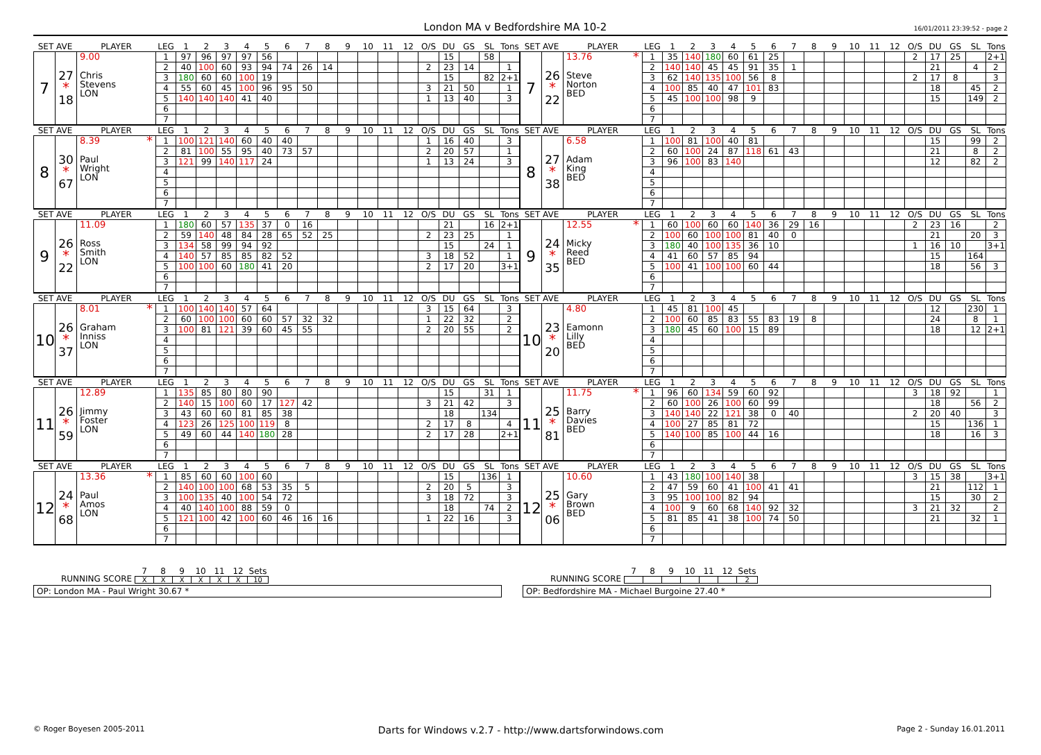London MA v Bedfordshire MA 10-2
16/01/2011 23:39:52 - page 2
| SET AVE | | PLAYER | LEG | 1 | 2 | 3 | 4 | 5 | 6 | 7 | 8 | 9 | 10 | 11 | 12 | O/S | DU | GS | SL | Tons |
| --- | --- | --- | --- | --- | --- | --- | --- | --- | --- | --- | --- | --- | --- | --- | --- | --- | --- | --- | --- | --- |
| 7 | 27 * 18 | 9.00 Chris Stevens LON | 1 | 97 | 96 | 97 | 97 | 56 | | | | | | | | | 15 | | 58 | |
| | | | 2 | 40 | 100 | 60 | 93 | 94 | 74 | 26 | 14 | | | | | 2 | 23 | 14 | | 1 |
| | | | 3 | 180 | 60 | 60 | 100 | 19 | | | | | | | | | 15 | | 82 | 2+1 |
| | | | 4 | 55 | 60 | 45 | 100 | 96 | 95 | 50 | | | | | | 3 | 21 | 50 | | 1 |
| | | | 5 | 140 | 140 | 140 | 41 | 40 | | | | | | | | 1 | 13 | 40 | | 3 |
| | | | 6 | | | | | | | | | | | | | | | | | |
| | | | 7 | | | | | | | | | | | | | | | | | |
| SET AVE | | PLAYER | LEG | 1 | 2 | 3 | 4 | 5 | 6 | 7 | 8 | 9 | 10 | 11 | 12 | O/S | DU | GS | SL | Tons |
| --- | --- | --- | --- | --- | --- | --- | --- | --- | --- | --- | --- | --- | --- | --- | --- | --- | --- | --- | --- | --- |
| 7 | 26 * 22 | 13.76 * Steve Norton BED | 1 | 35 | 140 | 180 | 60 | 61 | 25 | | | | | | | 2 | 17 | 25 | | 2+1 |
| | | | 2 | 140 | 140 | 45 | 45 | 91 | 35 | 1 | | | | | | | 21 | | 4 | 2 |
| | | | 3 | 62 | 140 | 135 | 100 | 56 | 8 | | | | | | | 2 | 17 | 8 | | 3 |
| | | | 4 | 100 | 85 | 40 | 47 | 101 | 83 | | | | | | | | 18 | | 45 | 2 |
| | | | 5 | 45 | 100 | 100 | 98 | 9 | | | | | | | | | 15 | | 149 | 2 |
| | | | 6 | | | | | | | | | | | | | | | | | |
| | | | 7 | | | | | | | | | | | | | | | | | |
| SET AVE | | PLAYER | LEG | 1 | 2 | 3 | 4 | 5 | 6 | 7 | 8 | 9 | 10 | 11 | 12 | O/S | DU | GS | SL | Tons |
| --- | --- | --- | --- | --- | --- | --- | --- | --- | --- | --- | --- | --- | --- | --- | --- | --- | --- | --- | --- | --- |
| 8 | 30 * 67 | 8.39 * Paul Wright LON | 1 | 100 | 121 | 140 | 60 | 40 | 40 | | | | | | | 1 | 16 | 40 | | 3 |
| | | | 2 | 81 | 100 | 55 | 95 | 40 | 73 | 57 | | | | | | 2 | 20 | 57 | | 1 |
| | | | 3 | 121 | 99 | 140 | 117 | 24 | | | | | | | | 1 | 13 | 24 | | 3 |
| | | | 4 | | | | | | | | | | | | | | | | | |
| | | | 5 | | | | | | | | | | | | | | | | | |
| | | | 6 | | | | | | | | | | | | | | | | | |
| | | | 7 | | | | | | | | | | | | | | | | | |
| SET AVE | | PLAYER | LEG | 1 | 2 | 3 | 4 | 5 | 6 | 7 | 8 | 9 | 10 | 11 | 12 | O/S | DU | GS | SL | Tons |
| --- | --- | --- | --- | --- | --- | --- | --- | --- | --- | --- | --- | --- | --- | --- | --- | --- | --- | --- | --- | --- |
| 8 | 27 * 38 | 6.58 Adam King BED | 1 | 100 | 81 | 100 | 40 | 81 | | | | | | | | | 15 | | 99 | 2 |
| | | | 2 | 60 | 100 | 24 | 87 | 118 | 61 | 43 | | | | | | | 21 | | 8 | 2 |
| | | | 3 | 96 | 100 | 83 | 140 | | | | | | | | | | 12 | | 82 | 2 |
| | | | 4 | | | | | | | | | | | | | | | | | |
| | | | 5 | | | | | | | | | | | | | | | | | |
| | | | 6 | | | | | | | | | | | | | | | | | |
| | | | 7 | | | | | | | | | | | | | | | | | |
| SET AVE | | PLAYER | LEG | 1 | 2 | 3 | 4 | 5 | 6 | 7 | 8 | 9 | 10 | 11 | 12 | O/S | DU | GS | SL | Tons |
| --- | --- | --- | --- | --- | --- | --- | --- | --- | --- | --- | --- | --- | --- | --- | --- | --- | --- | --- | --- | --- |
| 9 | 26 * 22 | 11.09 Ross Smith LON | 1 | 180 | 60 | 57 | 135 | 37 | 0 | 16 | | | | | | | 21 | | 16 | 2+1 |
| | | | 2 | 59 | 140 | 48 | 84 | 28 | 65 | 52 | 25 | | | | | 2 | 23 | 25 | | 1 |
| | | | 3 | 134 | 58 | 99 | 94 | 92 | | | | | | | | | 15 | | 24 | 1 |
| | | | 4 | 140 | 57 | 85 | 85 | 82 | 52 | | | | | | | 3 | 18 | 52 | | 1 |
| | | | 5 | 100 | 100 | 60 | 180 | 41 | 20 | | | | | | | 2 | 17 | 20 | | 3+1 |
| | | | 6 | | | | | | | | | | | | | | | | | |
| | | | 7 | | | | | | | | | | | | | | | | | |
| SET AVE | | PLAYER | LEG | 1 | 2 | 3 | 4 | 5 | 6 | 7 | 8 | 9 | 10 | 11 | 12 | O/S | DU | GS | SL | Tons |
| --- | --- | --- | --- | --- | --- | --- | --- | --- | --- | --- | --- | --- | --- | --- | --- | --- | --- | --- | --- | --- |
| 9 | 24 * 35 | 12.55 * Micky Reed BED | 1 | 60 | 100 | 60 | 60 | 140 | 36 | 29 | 16 | | | | | 2 | 23 | 16 | | 2 |
| | | | 2 | 100 | 60 | 100 | 100 | 81 | 40 | 0 | | | | | | | 21 | | 20 | 3 |
| | | | 3 | 180 | 40 | 100 | 135 | 36 | 10 | | | | | | | 1 | 16 | 10 | | 3+1 |
| | | | 4 | 41 | 60 | 57 | 85 | 94 | | | | | | | | | 15 | | 164 | |
| | | | 5 | 100 | 41 | 100 | 100 | 60 | 44 | | | | | | | | 18 | | 56 | 3 |
| | | | 6 | | | | | | | | | | | | | | | | | |
| | | | 7 | | | | | | | | | | | | | | | | | |
| SET AVE | | PLAYER | LEG | 1 | 2 | 3 | 4 | 5 | 6 | 7 | 8 | 9 | 10 | 11 | 12 | O/S | DU | GS | SL | Tons |
| --- | --- | --- | --- | --- | --- | --- | --- | --- | --- | --- | --- | --- | --- | --- | --- | --- | --- | --- | --- | --- |
| 10 | 26 * 37 | 8.01 * Graham Inniss LON | 1 | 100 | 140 | 140 | 57 | 64 | | | | | | | | 3 | 15 | 64 | | 3 |
| | | | 2 | 60 | 100 | 100 | 60 | 60 | 57 | 32 | 32 | | | | | 1 | 22 | 32 | | 2 |
| | | | 3 | 100 | 81 | 121 | 39 | 60 | 45 | 55 | | | | | | 2 | 20 | 55 | | 2 |
| | | | 4 | | | | | | | | | | | | | | | | | |
| | | | 5 | | | | | | | | | | | | | | | | | |
| | | | 6 | | | | | | | | | | | | | | | | | |
| | | | 7 | | | | | | | | | | | | | | | | | |
| SET AVE | | PLAYER | LEG | 1 | 2 | 3 | 4 | 5 | 6 | 7 | 8 | 9 | 10 | 11 | 12 | O/S | DU | GS | SL | Tons |
| --- | --- | --- | --- | --- | --- | --- | --- | --- | --- | --- | --- | --- | --- | --- | --- | --- | --- | --- | --- | --- |
| 10 | 23 * 20 | 4.80 Eamonn Lilly BED | 1 | 45 | 81 | 100 | 45 | | | | | | | | | | 12 | | 230 | 1 |
| | | | 2 | 100 | 60 | 85 | 83 | 55 | 83 | 19 | 8 | | | | | | 24 | | 8 | 1 |
| | | | 3 | 180 | 45 | 60 | 100 | 15 | 89 | | | | | | | | 18 | | 12 | 2+1 |
| | | | 4 | | | | | | | | | | | | | | | | | |
| | | | 5 | | | | | | | | | | | | | | | | | |
| | | | 6 | | | | | | | | | | | | | | | | | |
| | | | 7 | | | | | | | | | | | | | | | | | |
| SET AVE | | PLAYER | LEG | 1 | 2 | 3 | 4 | 5 | 6 | 7 | 8 | 9 | 10 | 11 | 12 | O/S | DU | GS | SL | Tons |
| --- | --- | --- | --- | --- | --- | --- | --- | --- | --- | --- | --- | --- | --- | --- | --- | --- | --- | --- | --- | --- |
| 11 | 26 * 59 | 12.89 Jimmy Foster LON | 1 | 135 | 85 | 80 | 80 | 90 | | | | | | | | | 15 | | 31 | 1 |
| | | | 2 | 140 | 15 | 100 | 60 | 17 | 127 | 42 | | | | | | 3 | 21 | 42 | | 3 |
| | | | 3 | 43 | 60 | 60 | 81 | 85 | 38 | | | | | | | | 18 | | 134 | |
| | | | 4 | 123 | 26 | 125 | 100 | 119 | 8 | | | | | | | 2 | 17 | 8 | | 4 |
| | | | 5 | 49 | 60 | 44 | 140 | 180 | 28 | | | | | | | 2 | 17 | 28 | | 2+1 |
| | | | 6 | | | | | | | | | | | | | | | | | |
| | | | 7 | | | | | | | | | | | | | | | | | |
| SET AVE | | PLAYER | LEG | 1 | 2 | 3 | 4 | 5 | 6 | 7 | 8 | 9 | 10 | 11 | 12 | O/S | DU | GS | SL | Tons |
| --- | --- | --- | --- | --- | --- | --- | --- | --- | --- | --- | --- | --- | --- | --- | --- | --- | --- | --- | --- | --- |
| 11 | 25 * 81 | 11.75 * Barry Davies BED | 1 | 96 | 60 | 134 | 59 | 60 | 92 | | | | | | | 3 | 18 | 92 | | 1 |
| | | | 2 | 60 | 100 | 26 | 100 | 60 | 99 | | | | | | | | 18 | | 56 | 2 |
| | | | 3 | 140 | 140 | 22 | 121 | 38 | 0 | 40 | | | | | | 2 | 20 | 40 | | 3 |
| | | | 4 | 100 | 27 | 85 | 81 | 72 | | | | | | | | | 15 | | 136 | 1 |
| | | | 5 | 140 | 100 | 85 | 100 | 44 | 16 | | | | | | | | 18 | | 16 | 3 |
| | | | 6 | | | | | | | | | | | | | | | | | |
| | | | 7 | | | | | | | | | | | | | | | | | |
| SET AVE | | PLAYER | LEG | 1 | 2 | 3 | 4 | 5 | 6 | 7 | 8 | 9 | 10 | 11 | 12 | O/S | DU | GS | SL | Tons |
| --- | --- | --- | --- | --- | --- | --- | --- | --- | --- | --- | --- | --- | --- | --- | --- | --- | --- | --- | --- | --- |
| 12 | 24 * 68 | 13.36 * Paul Amos LON | 1 | 85 | 60 | 60 | 100 | 60 | | | | | | | | | 15 | | 136 | 1 |
| | | | 2 | 140 | 100 | 100 | 68 | 53 | 35 | 5 | | | | | | 2 | 20 | 5 | | 3 |
| | | | 3 | 100 | 135 | 40 | 100 | 54 | 72 | | | | | | | 3 | 18 | 72 | | 3 |
| | | | 4 | 40 | 140 | 100 | 88 | 59 | 0 | | | | | | | | 18 | | 74 | 2 |
| | | | 5 | 121 | 100 | 42 | 100 | 60 | 46 | 16 | 16 | | | | | 1 | 22 | 16 | | 3 |
| | | | 6 | | | | | | | | | | | | | | | | | |
| | | | 7 | | | | | | | | | | | | | | | | | |
| SET AVE | | PLAYER | LEG | 1 | 2 | 3 | 4 | 5 | 6 | 7 | 8 | 9 | 10 | 11 | 12 | O/S | DU | GS | SL | Tons |
| --- | --- | --- | --- | --- | --- | --- | --- | --- | --- | --- | --- | --- | --- | --- | --- | --- | --- | --- | --- | --- |
| 12 | 25 * 06 | 10.60 Gary Brown BED | 1 | 43 | 180 | 100 | 140 | 38 | | | | | | | | 3 | 15 | 38 | | 3+1 |
| | | | 2 | 47 | 59 | 60 | 41 | 100 | 41 | 41 | | | | | | | 21 | | 112 | 1 |
| | | | 3 | 95 | 100 | 100 | 82 | 94 | | | | | | | | | 15 | | 30 | 2 |
| | | | 4 | 100 | 9 | 60 | 68 | 140 | 92 | 32 | | | | | | 3 | 21 | 32 | | 2 |
| | | | 5 | 81 | 85 | 41 | 38 | 100 | 74 | 50 | | | | | | | 21 | | 32 | 1 |
| | | | 6 | | | | | | | | | | | | | | | | | |
| | | | 7 | | | | | | | | | | | | | | | | | |
RUNNING SCORE
| 7 | 8 | 9 | 10 | 11 | 12 | Sets |
| --- | --- | --- | --- | --- | --- | --- |
| X | X | X | X | X | X | 10 |
OP: London MA - Paul Wright 30.67 *
RUNNING SCORE
| 7 | 8 | 9 | 10 | 11 | 12 | Sets |
| --- | --- | --- | --- | --- | --- | --- |
| | | | | | | 2 |
OP: Bedfordshire MA - Michael Burgoine 27.40 *
© Roger Boyesen 2005-2011 Darts for Windows v.2.7 - http://www.dartsforwindows.com Page 2 - Sunday 16.01.2011